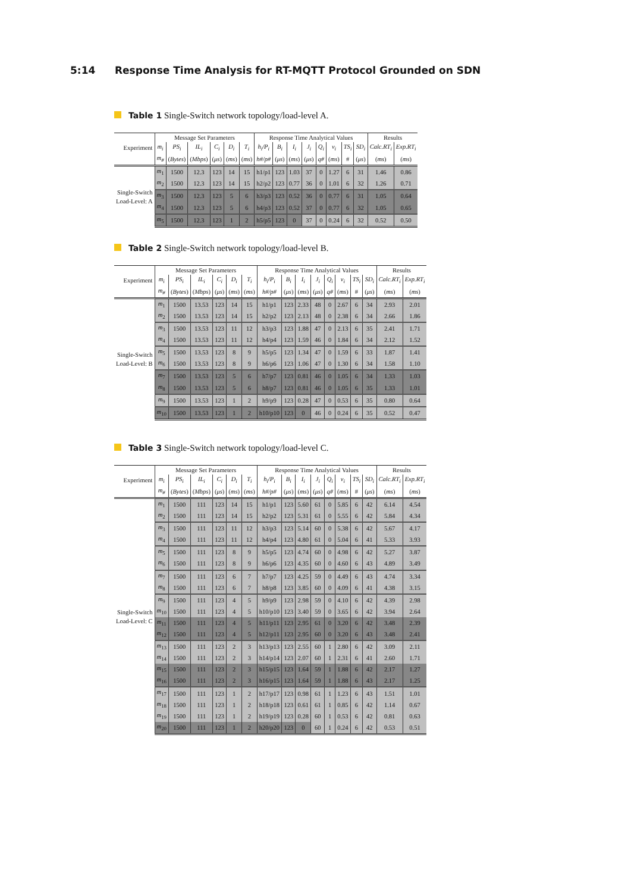5:14 Response Time Analysis for RT-MQTT Protocol Grounded on SDN
Table 1 Single-Switch network topology/load-level A.
| | Message Set Parameters | | | | | | Response Time Analytical Values | | | | | | | | Results | |
| --- | --- | --- | --- | --- | --- | --- | --- | --- | --- | --- | --- | --- | --- | --- | --- | --- |
| Experiment | m<sub>i</sub> | PS<sub>i</sub> | IL<sub>i</sub> | C<sub>i</sub> | D<sub>i</sub> | T<sub>i</sub> | h<sub>i</sub>/P<sub>i</sub> | B<sub>i</sub> | I<sub>i</sub> | J<sub>i</sub> | Q<sub>i</sub> | v<sub>i</sub> | TS<sub>i</sub> | SD<sub>i</sub> | Calc.RT<sub>i</sub> | Exp.RT<sub>i</sub> |
| | m<sub>#</sub> | ( Bytes ) | ( Mbps ) | ( μs ) | ( ms ) | ( ms ) | h#/p# | ( μs ) | ( ms ) | ( μs ) | q# | ( ms ) | # | ( μs ) | ( ms ) | ( ms ) |
| Single-Switch Load-Level: A | m<sub>1</sub> | 1500 | 12.3 | 123 | 14 | 15 | h1/p1 | 123 | 1.03 | 37 | 0 | 1.27 | 6 | 31 | 1.46 | 0.86 |
| | m<sub>2</sub> | 1500 | 12.3 | 123 | 14 | 15 | h2/p2 | 123 | 0.77 | 36 | 0 | 1.01 | 6 | 32 | 1.26 | 0.71 |
| | m<sub>3</sub> | 1500 | 12.3 | 123 | 5 | 6 | h3/p3 | 123 | 0.52 | 36 | 0 | 0.77 | 6 | 31 | 1.05 | 0.64 |
| | m<sub>4</sub> | 1500 | 12.3 | 123 | 5 | 6 | h4/p3 | 123 | 0.52 | 37 | 0 | 0.77 | 6 | 32 | 1.05 | 0.65 |
| | m<sub>5</sub> | 1500 | 12.3 | 123 | 1 | 2 | h5/p5 | 123 | 0 | 37 | 0 | 0.24 | 6 | 32 | 0.52 | 0.50 |
Table 2 Single-Switch network topology/load-level B.
| | Message Set Parameters | | | | | | Response Time Analytical Values | | | | | | | | Results | |
| --- | --- | --- | --- | --- | --- | --- | --- | --- | --- | --- | --- | --- | --- | --- | --- | --- |
| Experiment | m<sub>i</sub> | PS<sub>i</sub> | IL<sub>i</sub> | C<sub>i</sub> | D<sub>i</sub> | T<sub>i</sub> | h<sub>i</sub>/P<sub>i</sub> | B<sub>i</sub> | I<sub>i</sub> | J<sub>i</sub> | Q<sub>i</sub> | v<sub>i</sub> | TS<sub>i</sub> | SD<sub>i</sub> | Calc.RT<sub>i</sub> | Exp.RT<sub>i</sub> |
| | m<sub>#</sub> | ( Bytes ) | ( Mbps ) | ( μs ) | ( ms ) | ( ms ) | h#/p# | ( μs ) | ( ms ) | ( μs ) | q# | ( ms ) | # | ( μs ) | ( ms ) | ( ms ) |
| Single-Switch Load-Level: B | m<sub>1</sub> | 1500 | 13.53 | 123 | 14 | 15 | h1/p1 | 123 | 2.33 | 48 | 0 | 2.67 | 6 | 34 | 2.93 | 2.01 |
| | m<sub>2</sub> | 1500 | 13.53 | 123 | 14 | 15 | h2/p2 | 123 | 2.13 | 48 | 0 | 2.38 | 6 | 34 | 2.66 | 1.86 |
| | m<sub>3</sub> | 1500 | 13.53 | 123 | 11 | 12 | h3/p3 | 123 | 1.88 | 47 | 0 | 2.13 | 6 | 35 | 2.41 | 1.71 |
| | m<sub>4</sub> | 1500 | 13.53 | 123 | 11 | 12 | h4/p4 | 123 | 1.59 | 46 | 0 | 1.84 | 6 | 34 | 2.12 | 1.52 |
| | m<sub>5</sub> | 1500 | 13.53 | 123 | 8 | 9 | h5/p5 | 123 | 1.34 | 47 | 0 | 1.59 | 6 | 33 | 1.87 | 1.41 |
| | m<sub>6</sub> | 1500 | 13.53 | 123 | 8 | 9 | h6/p6 | 123 | 1.06 | 47 | 0 | 1.30 | 6 | 34 | 1.58 | 1.10 |
| | m<sub>7</sub> | 1500 | 13.53 | 123 | 5 | 6 | h7/p7 | 123 | 0.81 | 46 | 0 | 1.05 | 6 | 34 | 1.33 | 1.03 |
| | m<sub>8</sub> | 1500 | 13.53 | 123 | 5 | 6 | h8/p7 | 123 | 0.81 | 46 | 0 | 1.05 | 6 | 35 | 1.33 | 1.01 |
| | m<sub>9</sub> | 1500 | 13.53 | 123 | 1 | 2 | h9/p9 | 123 | 0.28 | 47 | 0 | 0.53 | 6 | 35 | 0.80 | 0.64 |
| | m<sub>10</sub> | 1500 | 13.53 | 123 | 1 | 2 | h10/p10 | 123 | 0 | 46 | 0 | 0.24 | 6 | 35 | 0.52 | 0.47 |
Table 3 Single-Switch network topology/load-level C.
| | Message Set Parameters | | | | | | Response Time Analytical Values | | | | | | | | Results | |
| --- | --- | --- | --- | --- | --- | --- | --- | --- | --- | --- | --- | --- | --- | --- | --- | --- |
| Experiment | m<sub>i</sub> | PS<sub>i</sub> | IL<sub>i</sub> | C<sub>i</sub> | D<sub>i</sub> | T<sub>i</sub> | h<sub>i</sub>/P<sub>i</sub> | B<sub>i</sub> | I<sub>i</sub> | J<sub>i</sub> | Q<sub>i</sub> | v<sub>i</sub> | TS<sub>i</sub> | SD<sub>i</sub> | Calc.RT<sub>i</sub> | Exp.RT<sub>i</sub> |
| | m<sub>#</sub> | ( Bytes ) | ( Mbps ) | ( μs ) | ( ms ) | ( ms ) | h#/p# | ( μs ) | ( ms ) | ( μs ) | q# | ( ms ) | # | ( μs ) | ( ms ) | ( ms ) |
| Single-Switch Load-Level: C | m<sub>1</sub> | 1500 | 111 | 123 | 14 | 15 | h1/p1 | 123 | 5.60 | 61 | 0 | 5.85 | 6 | 42 | 6.14 | 4.54 |
| | m<sub>2</sub> | 1500 | 111 | 123 | 14 | 15 | h2/p2 | 123 | 5.31 | 61 | 0 | 5.55 | 6 | 42 | 5.84 | 4.34 |
| | m<sub>3</sub> | 1500 | 111 | 123 | 11 | 12 | h3/p3 | 123 | 5.14 | 60 | 0 | 5.38 | 6 | 42 | 5.67 | 4.17 |
| | m<sub>4</sub> | 1500 | 111 | 123 | 11 | 12 | h4/p4 | 123 | 4.80 | 61 | 0 | 5.04 | 6 | 41 | 5.33 | 3.93 |
| | m<sub>5</sub> | 1500 | 111 | 123 | 8 | 9 | h5/p5 | 123 | 4.74 | 60 | 0 | 4.98 | 6 | 42 | 5.27 | 3.87 |
| | m<sub>6</sub> | 1500 | 111 | 123 | 8 | 9 | h6/p6 | 123 | 4.35 | 60 | 0 | 4.60 | 6 | 43 | 4.89 | 3.49 |
| | m<sub>7</sub> | 1500 | 111 | 123 | 6 | 7 | h7/p7 | 123 | 4.25 | 59 | 0 | 4.49 | 6 | 43 | 4.74 | 3.34 |
| | m<sub>8</sub> | 1500 | 111 | 123 | 6 | 7 | h8/p8 | 123 | 3.85 | 60 | 0 | 4.09 | 6 | 41 | 4.38 | 3.15 |
| | m<sub>9</sub> | 1500 | 111 | 123 | 4 | 5 | h9/p9 | 123 | 2.98 | 59 | 0 | 4.10 | 6 | 42 | 4.39 | 2.98 |
| | m<sub>10</sub> | 1500 | 111 | 123 | 4 | 5 | h10/p10 | 123 | 3.40 | 59 | 0 | 3.65 | 6 | 42 | 3.94 | 2.64 |
| | m<sub>11</sub> | 1500 | 111 | 123 | 4 | 5 | h11/p11 | 123 | 2.95 | 61 | 0 | 3.20 | 6 | 42 | 3.48 | 2.39 |
| | m<sub>12</sub> | 1500 | 111 | 123 | 4 | 5 | h12/p11 | 123 | 2.95 | 60 | 0 | 3.20 | 6 | 43 | 3.48 | 2.41 |
| | m<sub>13</sub> | 1500 | 111 | 123 | 2 | 3 | h13/p13 | 123 | 2.55 | 60 | 1 | 2.80 | 6 | 42 | 3.09 | 2.11 |
| | m<sub>14</sub> | 1500 | 111 | 123 | 2 | 3 | h14/p14 | 123 | 2.07 | 60 | 1 | 2.31 | 6 | 41 | 2.60 | 1.71 |
| | m<sub>15</sub> | 1500 | 111 | 123 | 2 | 3 | h15/p15 | 123 | 1.64 | 59 | 1 | 1.88 | 6 | 42 | 2.17 | 1.27 |
| | m<sub>16</sub> | 1500 | 111 | 123 | 2 | 3 | h16/p15 | 123 | 1.64 | 59 | 1 | 1.88 | 6 | 43 | 2.17 | 1.25 |
| | m<sub>17</sub> | 1500 | 111 | 123 | 1 | 2 | h17/p17 | 123 | 0.98 | 61 | 1 | 1.23 | 6 | 43 | 1.51 | 1.01 |
| | m<sub>18</sub> | 1500 | 111 | 123 | 1 | 2 | h18/p18 | 123 | 0.61 | 61 | 1 | 0.85 | 6 | 42 | 1.14 | 0.67 |
| | m<sub>19</sub> | 1500 | 111 | 123 | 1 | 2 | h19/p19 | 123 | 0.28 | 60 | 1 | 0.53 | 6 | 42 | 0.81 | 0.63 |
| | m<sub>20</sub> | 1500 | 111 | 123 | 1 | 2 | h20/p20 | 123 | 0 | 60 | 1 | 0.24 | 6 | 42 | 0.53 | 0.51 |